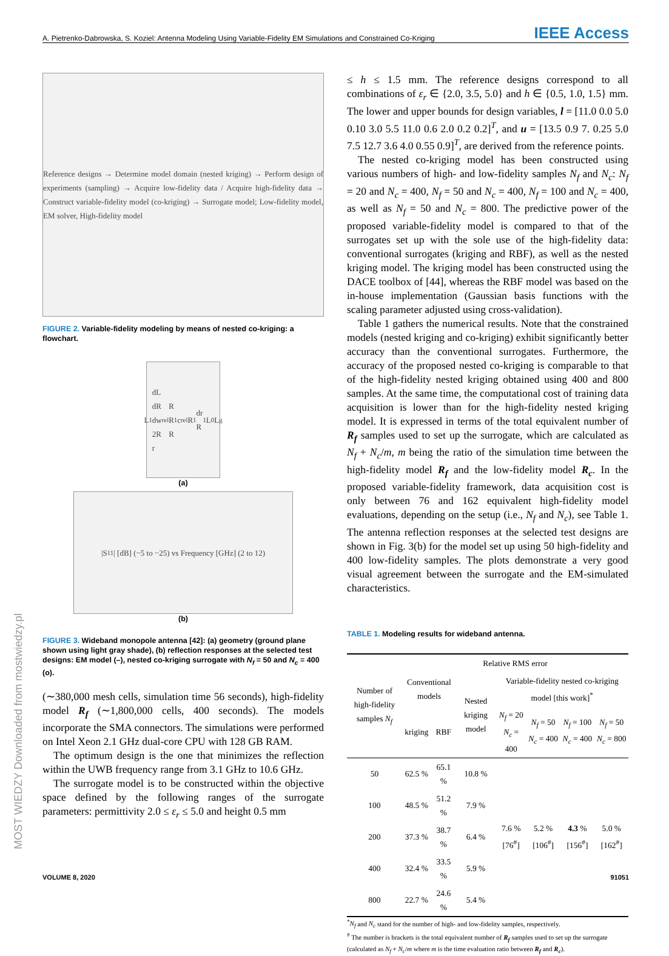A. Pietrenko-Dabrowska, S. Koziel: Antenna Modeling Using Variable-Fidelity EM Simulations and Constrained Co-Kriging IEEE Access
MOST WIEDZY Downloaded from mostwiedzy.pl
Reference designs → Determine model domain (nested kriging) → Perform design of experiments (sampling) → Acquire low-fidelity data / Acquire high-fidelity data → Construct variable-fidelity model (co-kriging) → Surrogate model; Low-fidelity model, EM solver, High-fidelity model
FIGURE 2. Variable-fidelity modeling by means of nested co-kriging: a flowchart.
L<sub>1</sub> dL dR dw 2R r<sub>rel</sub>R R R<sub>1</sub> c<sub>rel</sub>R<sub>1</sub> dr R<sub>1</sub> L<sub>0</sub> L<sub>g</sub>
(a)
|S<sub>11</sub>| [dB] (−5 to −25) vs Frequency [GHz] (2 to 12)
(b)
FIGURE 3. Wideband monopole antenna [42]: (a) geometry (ground plane shown using light gray shade), (b) reflection responses at the selected test designs: EM model (–), nested co-kriging surrogate with N<sub>f</sub> = 50 and N<sub>c</sub> = 400 (o).
(∼380,000 mesh cells, simulation time 56 seconds), high-fidelity model R<sub>f</sub> (∼1,800,000 cells, 400 seconds). The models incorporate the SMA connectors. The simulations were performed on Intel Xeon 2.1 GHz dual-core CPU with 128 GB RAM.
The optimum design is the one that minimizes the reflection within the UWB frequency range from 3.1 GHz to 10.6 GHz.
The surrogate model is to be constructed within the objective space defined by the following ranges of the surrogate parameters: permittivity 2.0 ≤ ε<sub>r</sub> ≤ 5.0 and height 0.5 mm
≤ h ≤ 1.5 mm. The reference designs correspond to all combinations of ε<sub>r</sub> ∈ {2.0, 3.5, 5.0} and h ∈ {0.5, 1.0, 1.5} mm. The lower and upper bounds for design variables, l = [11.0 0.0 5.0 0.10 3.0 5.5 11.0 0.6 2.0 0.2 0.2]<sup>T</sup>, and u = [13.5 0.9 7. 0.25 5.0 7.5 12.7 3.6 4.0 0.55 0.9]<sup>T</sup>, are derived from the reference points.
The nested co-kriging model has been constructed using various numbers of high- and low-fidelity samples N<sub>f</sub> and N<sub>c</sub>: N<sub>f</sub> = 20 and N<sub>c</sub> = 400, N<sub>f</sub> = 50 and N<sub>c</sub> = 400, N<sub>f</sub> = 100 and N<sub>c</sub> = 400, as well as N<sub>f</sub> = 50 and N<sub>c</sub> = 800. The predictive power of the proposed variable-fidelity model is compared to that of the surrogates set up with the sole use of the high-fidelity data: conventional surrogates (kriging and RBF), as well as the nested kriging model. The kriging model has been constructed using the DACE toolbox of [44], whereas the RBF model was based on the in-house implementation (Gaussian basis functions with the scaling parameter adjusted using cross-validation).
Table 1 gathers the numerical results. Note that the constrained models (nested kriging and co-kriging) exhibit significantly better accuracy than the conventional surrogates. Furthermore, the accuracy of the proposed nested co-kriging is comparable to that of the high-fidelity nested kriging obtained using 400 and 800 samples. At the same time, the computational cost of training data acquisition is lower than for the high-fidelity nested kriging model. It is expressed in terms of the total equivalent number of R<sub>f</sub> samples used to set up the surrogate, which are calculated as N<sub>f</sub> + N<sub>c</sub>/m, m being the ratio of the simulation time between the high-fidelity model R<sub>f</sub> and the low-fidelity model R<sub>c</sub>. In the proposed variable-fidelity framework, data acquisition cost is only between 76 and 162 equivalent high-fidelity model evaluations, depending on the setup (i.e., N<sub>f</sub> and N<sub>c</sub>), see Table 1. The antenna reflection responses at the selected test designs are shown in Fig. 3(b) for the model set up using 50 high-fidelity and 400 low-fidelity samples. The plots demonstrate a very good visual agreement between the surrogate and the EM-simulated characteristics.
TABLE 1. Modeling results for wideband antenna.
| Number of high-fidelity samples N<sub>f</sub> | Relative RMS error | | | | | | |
| --- | --- | --- | --- | --- | --- | --- | --- |
| | Conventional models | | Nested kriging model | Variable-fidelity nested co-kriging model [this work]<sup>*</sup> | | | |
| | kriging | RBF | | N<sub>f</sub> = 20 N<sub>c</sub> = 400 | N<sub>f</sub> = 50 N<sub>c</sub> = 400 | N<sub>f</sub> = 100 N<sub>c</sub> = 400 | N<sub>f</sub> = 50 N<sub>c</sub> = 800 |
| 50 | 62.5 % | 65.1 % | 10.8 % | 7.6 % [76<sup>#</sup>] | 5.2 % [106<sup>#</sup>] | 4.3 % [156<sup>#</sup>] | 5.0 % [162<sup>#</sup>] |
| 100 | 48.5 % | 51.2 % | 7.9 % | | | | |
| 200 | 37.3 % | 38.7 % | 6.4 % | | | | |
| 400 | 32.4 % | 33.5 % | 5.9 % | | | | |
| 800 | 22.7 % | 24.6 % | 5.4 % | | | | |
<sup>*</sup> N<sub>f</sub> and N<sub>c</sub> stand for the number of high- and low-fidelity samples, respectively.
<sup>#</sup> The number is brackets is the total equivalent number of R<sub>f</sub> samples used to set up the surrogate (calculated as N<sub>f</sub> + N<sub>c</sub>/m where m is the time evaluation ratio between R<sub>f</sub> and R<sub>c</sub>).
VOLUME 8, 2020 91051